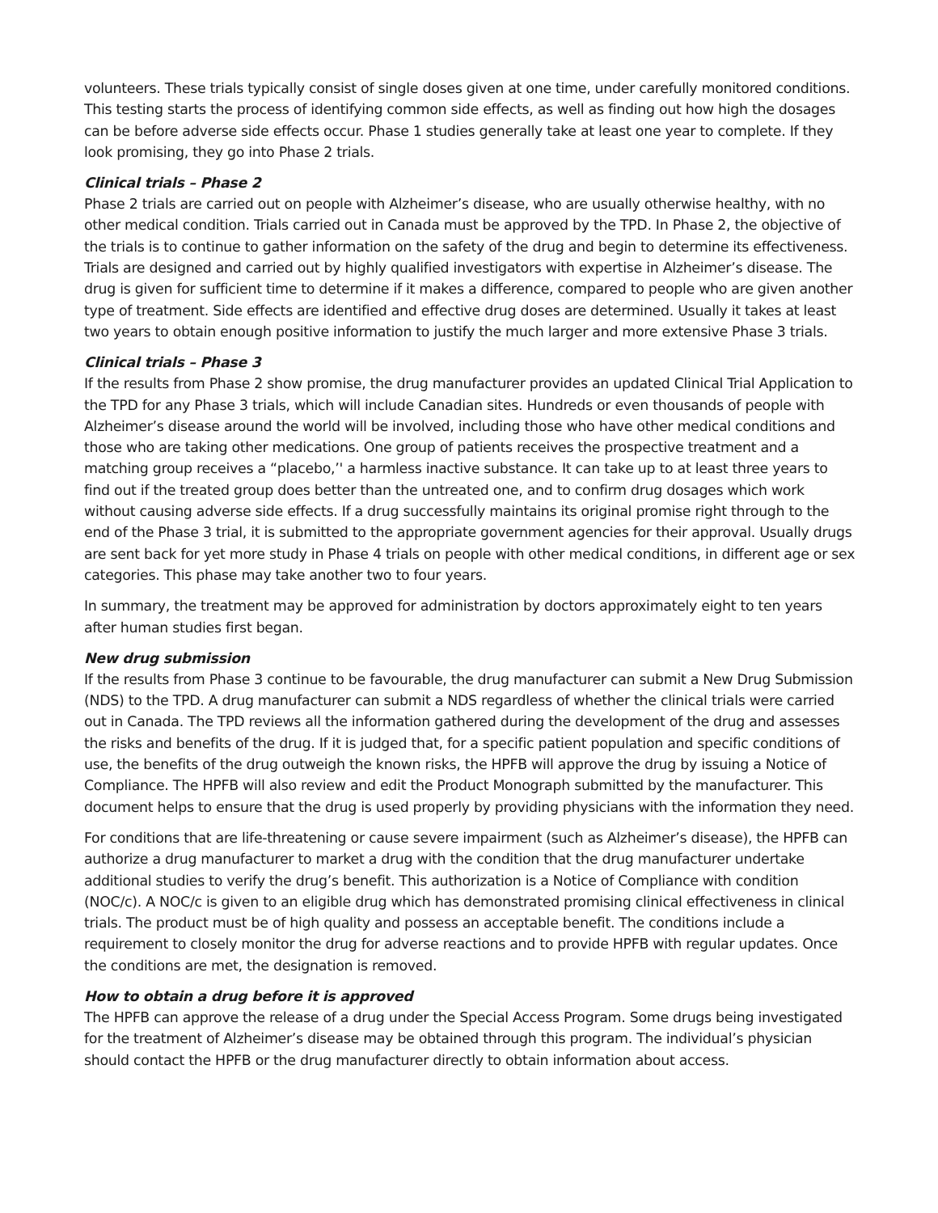volunteers. These trials typically consist of single doses given at one time, under carefully monitored conditions. This testing starts the process of identifying common side effects, as well as finding out how high the dosages can be before adverse side effects occur. Phase 1 studies generally take at least one year to complete. If they look promising, they go into Phase 2 trials.
Clinical trials – Phase 2
Phase 2 trials are carried out on people with Alzheimer’s disease, who are usually otherwise healthy, with no other medical condition. Trials carried out in Canada must be approved by the TPD. In Phase 2, the objective of the trials is to continue to gather information on the safety of the drug and begin to determine its effectiveness. Trials are designed and carried out by highly qualified investigators with expertise in Alzheimer’s disease. The drug is given for sufficient time to determine if it makes a difference, compared to people who are given another type of treatment. Side effects are identified and effective drug doses are determined. Usually it takes at least two years to obtain enough positive information to justify the much larger and more extensive Phase 3 trials.
Clinical trials – Phase 3
If the results from Phase 2 show promise, the drug manufacturer provides an updated Clinical Trial Application to the TPD for any Phase 3 trials, which will include Canadian sites. Hundreds or even thousands of people with Alzheimer’s disease around the world will be involved, including those who have other medical conditions and those who are taking other medications. One group of patients receives the prospective treatment and a matching group receives a “placebo,’' a harmless inactive substance. It can take up to at least three years to find out if the treated group does better than the untreated one, and to confirm drug dosages which work without causing adverse side effects. If a drug successfully maintains its original promise right through to the end of the Phase 3 trial, it is submitted to the appropriate government agencies for their approval. Usually drugs are sent back for yet more study in Phase 4 trials on people with other medical conditions, in different age or sex categories. This phase may take another two to four years.
In summary, the treatment may be approved for administration by doctors approximately eight to ten years after human studies first began.
New drug submission
If the results from Phase 3 continue to be favourable, the drug manufacturer can submit a New Drug Submission (NDS) to the TPD. A drug manufacturer can submit a NDS regardless of whether the clinical trials were carried out in Canada. The TPD reviews all the information gathered during the development of the drug and assesses the risks and benefits of the drug. If it is judged that, for a specific patient population and specific conditions of use, the benefits of the drug outweigh the known risks, the HPFB will approve the drug by issuing a Notice of Compliance. The HPFB will also review and edit the Product Monograph submitted by the manufacturer. This document helps to ensure that the drug is used properly by providing physicians with the information they need.
For conditions that are life-threatening or cause severe impairment (such as Alzheimer’s disease), the HPFB can authorize a drug manufacturer to market a drug with the condition that the drug manufacturer undertake additional studies to verify the drug’s benefit. This authorization is a Notice of Compliance with condition (NOC/c). A NOC/c is given to an eligible drug which has demonstrated promising clinical effectiveness in clinical trials. The product must be of high quality and possess an acceptable benefit. The conditions include a requirement to closely monitor the drug for adverse reactions and to provide HPFB with regular updates. Once the conditions are met, the designation is removed.
How to obtain a drug before it is approved
The HPFB can approve the release of a drug under the Special Access Program. Some drugs being investigated for the treatment of Alzheimer’s disease may be obtained through this program. The individual’s physician should contact the HPFB or the drug manufacturer directly to obtain information about access.